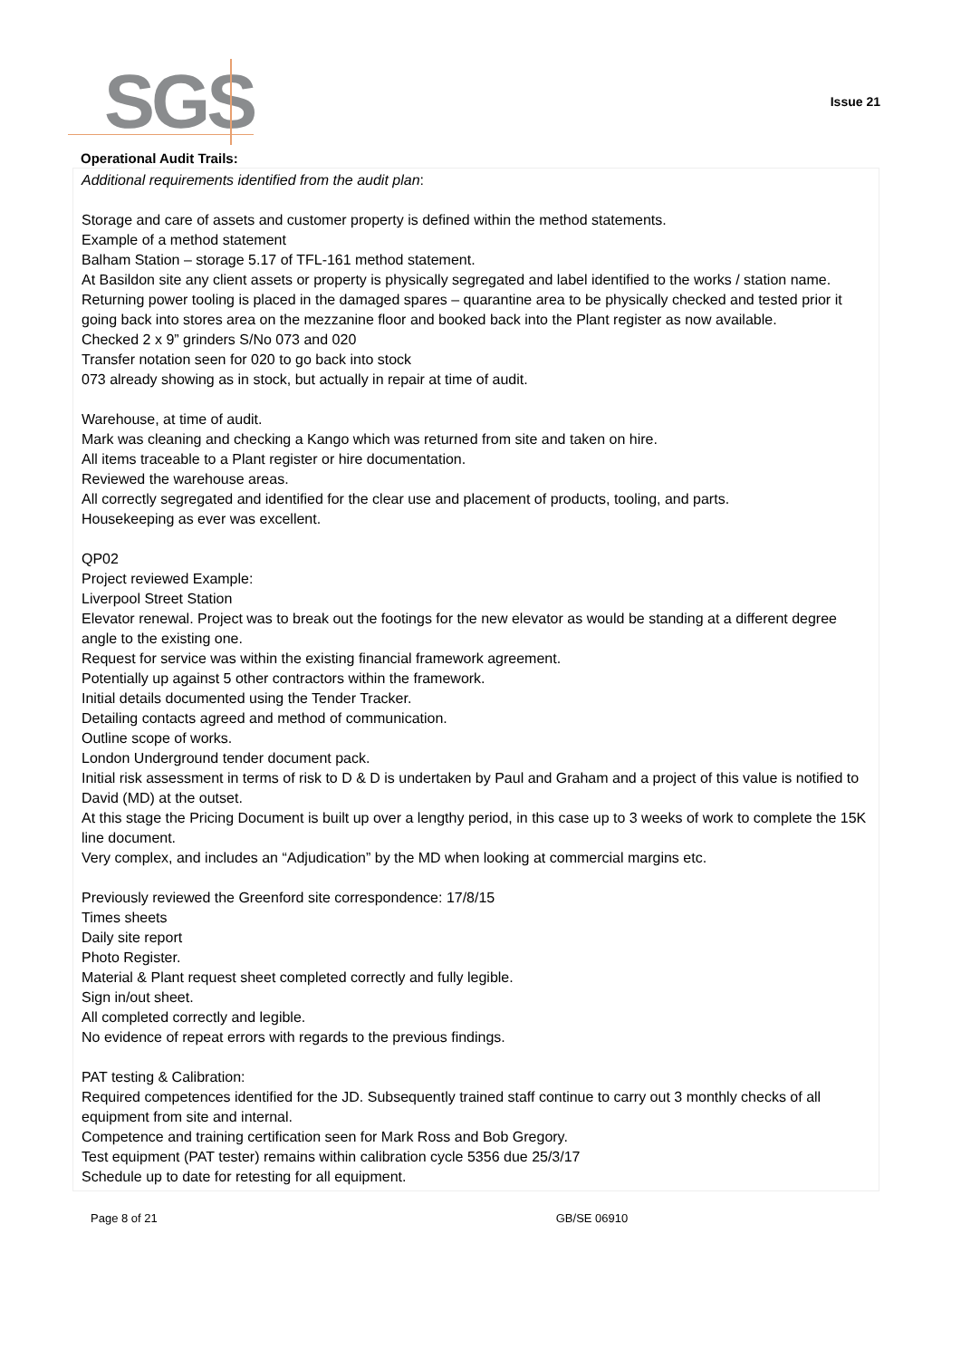SGS Issue 21
Operational Audit Trails:
Additional requirements identified from the audit plan:
Storage and care of assets and customer property is defined within the method statements.
Example of a method statement
Balham Station – storage 5.17 of TFL-161 method statement.
At Basildon site any client assets or property is physically segregated and label identified to the works / station name.
Returning power tooling is placed in the damaged spares – quarantine area to be physically checked and tested prior it going back into stores area on the mezzanine floor and booked back into the Plant register as now available.
Checked 2 x 9” grinders S/No 073 and 020
Transfer notation seen for 020 to go back into stock
073 already showing as in stock, but actually in repair at time of audit.
Warehouse, at time of audit.
Mark was cleaning and checking a Kango which was returned from site and taken on hire.
All items traceable to a Plant register or hire documentation.
Reviewed the warehouse areas.
All correctly segregated and identified for the clear use and placement of products, tooling, and parts.
Housekeeping as ever was excellent.
QP02
Project reviewed Example:
Liverpool Street Station
Elevator renewal. Project was to break out the footings for the new elevator as would be standing at a different degree angle to the existing one.
Request for service was within the existing financial framework agreement.
Potentially up against 5 other contractors within the framework.
Initial details documented using the Tender Tracker.
Detailing contacts agreed and method of communication.
Outline scope of works.
London Underground tender document pack.
Initial risk assessment in terms of risk to D & D is undertaken by Paul and Graham and a project of this value is notified to David (MD) at the outset.
At this stage the Pricing Document is built up over a lengthy period, in this case up to 3 weeks of work to complete the 15K line document.
Very complex, and includes an “Adjudication” by the MD when looking at commercial margins etc.
Previously reviewed the Greenford site correspondence: 17/8/15
Times sheets
Daily site report
Photo Register.
Material & Plant request sheet completed correctly and fully legible.
Sign in/out sheet.
All completed correctly and legible.
No evidence of repeat errors with regards to the previous findings.
PAT testing & Calibration:
Required competences identified for the JD. Subsequently trained staff continue to carry out 3 monthly checks of all equipment from site and internal.
Competence and training certification seen for Mark Ross and Bob Gregory.
Test equipment (PAT tester) remains within calibration cycle 5356 due 25/3/17
Schedule up to date for retesting for all equipment.
Page 8 of 21 GB/SE 06910